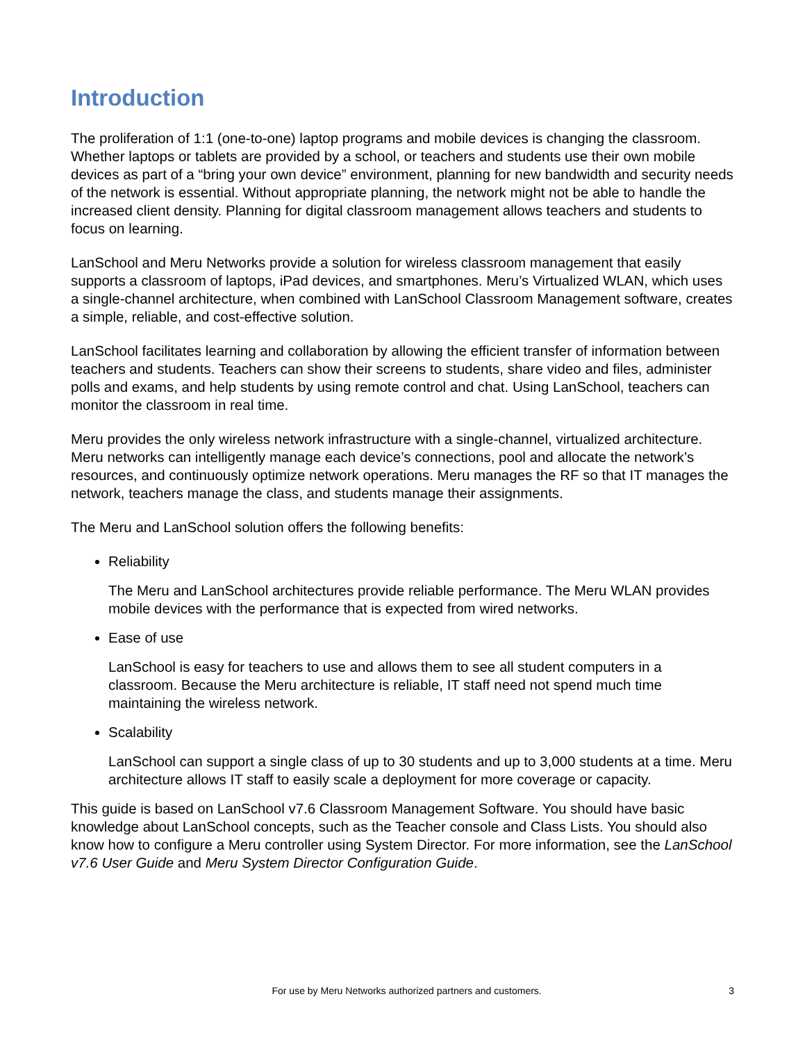Introduction
The proliferation of 1:1 (one-to-one) laptop programs and mobile devices is changing the classroom. Whether laptops or tablets are provided by a school, or teachers and students use their own mobile devices as part of a “bring your own device” environment, planning for new bandwidth and security needs of the network is essential. Without appropriate planning, the network might not be able to handle the increased client density. Planning for digital classroom management allows teachers and students to focus on learning.
LanSchool and Meru Networks provide a solution for wireless classroom management that easily supports a classroom of laptops, iPad devices, and smartphones. Meru’s Virtualized WLAN, which uses a single-channel architecture, when combined with LanSchool Classroom Management software, creates a simple, reliable, and cost-effective solution.
LanSchool facilitates learning and collaboration by allowing the efficient transfer of information between teachers and students. Teachers can show their screens to students, share video and files, administer polls and exams, and help students by using remote control and chat. Using LanSchool, teachers can monitor the classroom in real time.
Meru provides the only wireless network infrastructure with a single-channel, virtualized architecture. Meru networks can intelligently manage each device’s connections, pool and allocate the network’s resources, and continuously optimize network operations. Meru manages the RF so that IT manages the network, teachers manage the class, and students manage their assignments.
The Meru and LanSchool solution offers the following benefits:
Reliability
The Meru and LanSchool architectures provide reliable performance. The Meru WLAN provides mobile devices with the performance that is expected from wired networks.
Ease of use
LanSchool is easy for teachers to use and allows them to see all student computers in a classroom. Because the Meru architecture is reliable, IT staff need not spend much time maintaining the wireless network.
Scalability
LanSchool can support a single class of up to 30 students and up to 3,000 students at a time. Meru architecture allows IT staff to easily scale a deployment for more coverage or capacity.
This guide is based on LanSchool v7.6 Classroom Management Software. You should have basic knowledge about LanSchool concepts, such as the Teacher console and Class Lists. You should also know how to configure a Meru controller using System Director. For more information, see the LanSchool v7.6 User Guide and Meru System Director Configuration Guide.
For use by Meru Networks authorized partners and customers. 3